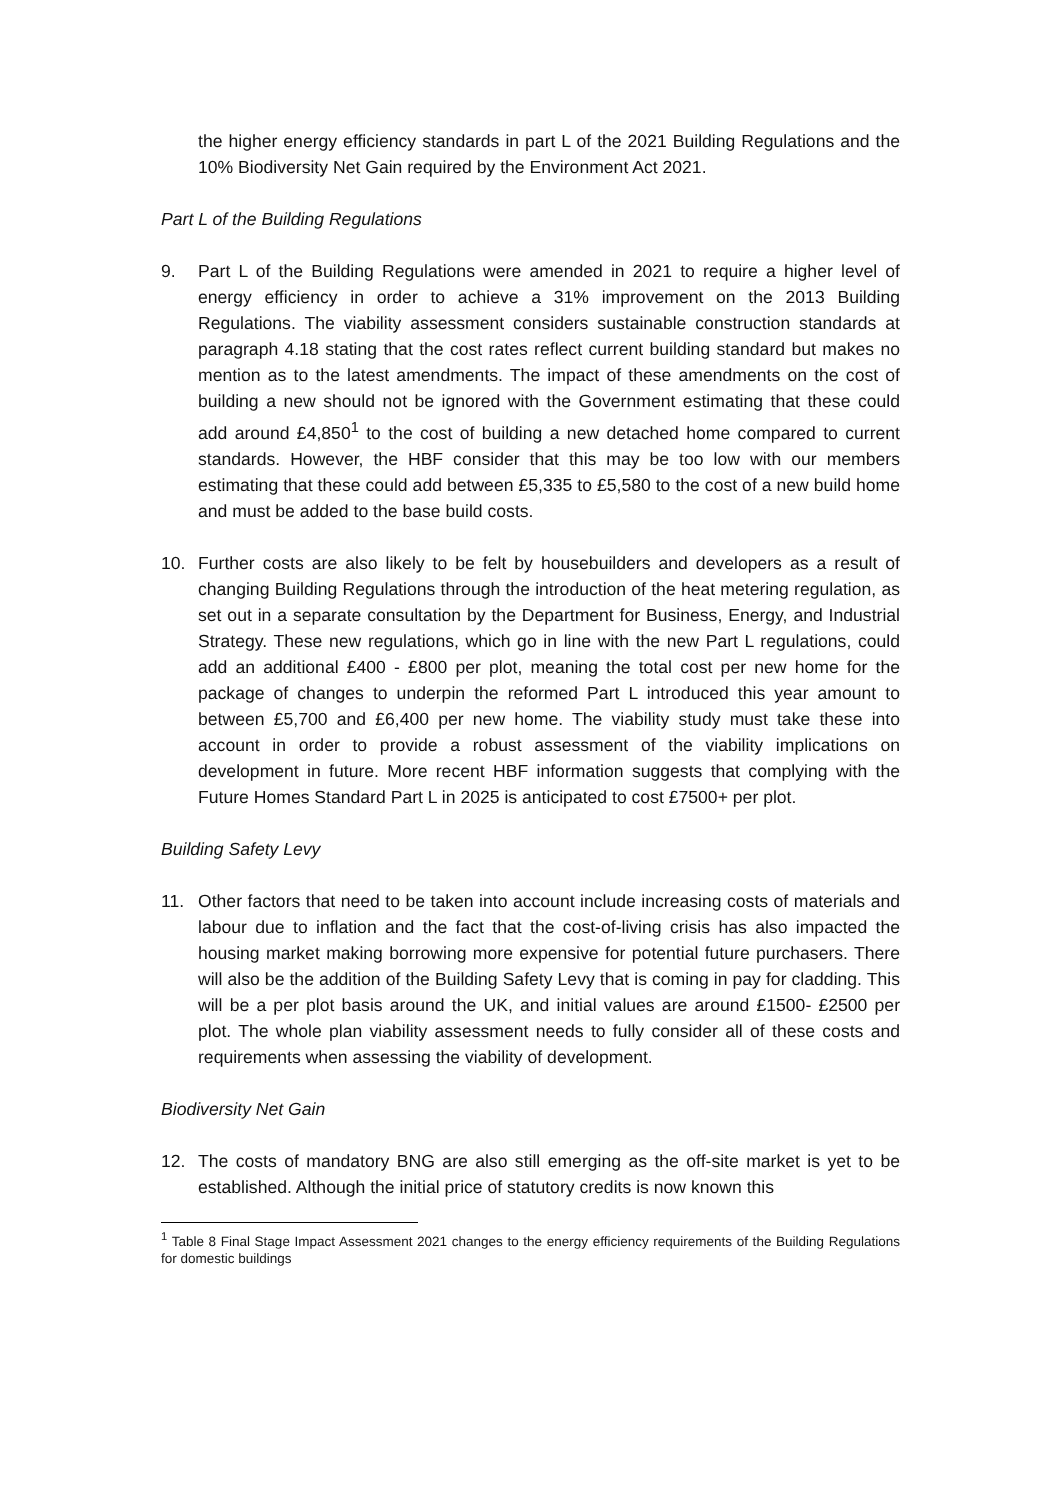the higher energy efficiency standards in part L of the 2021 Building Regulations and the 10% Biodiversity Net Gain required by the Environment Act 2021.
Part L of the Building Regulations
9. Part L of the Building Regulations were amended in 2021 to require a higher level of energy efficiency in order to achieve a 31% improvement on the 2013 Building Regulations. The viability assessment considers sustainable construction standards at paragraph 4.18 stating that the cost rates reflect current building standard but makes no mention as to the latest amendments. The impact of these amendments on the cost of building a new should not be ignored with the Government estimating that these could add around £4,850<sup>1</sup> to the cost of building a new detached home compared to current standards. However, the HBF consider that this may be too low with our members estimating that these could add between £5,335 to £5,580 to the cost of a new build home and must be added to the base build costs.
10. Further costs are also likely to be felt by housebuilders and developers as a result of changing Building Regulations through the introduction of the heat metering regulation, as set out in a separate consultation by the Department for Business, Energy, and Industrial Strategy. These new regulations, which go in line with the new Part L regulations, could add an additional £400 - £800 per plot, meaning the total cost per new home for the package of changes to underpin the reformed Part L introduced this year amount to between £5,700 and £6,400 per new home. The viability study must take these into account in order to provide a robust assessment of the viability implications on development in future. More recent HBF information suggests that complying with the Future Homes Standard Part L in 2025 is anticipated to cost £7500+ per plot.
Building Safety Levy
11. Other factors that need to be taken into account include increasing costs of materials and labour due to inflation and the fact that the cost-of-living crisis has also impacted the housing market making borrowing more expensive for potential future purchasers. There will also be the addition of the Building Safety Levy that is coming in pay for cladding. This will be a per plot basis around the UK, and initial values are around £1500- £2500 per plot. The whole plan viability assessment needs to fully consider all of these costs and requirements when assessing the viability of development.
Biodiversity Net Gain
12. The costs of mandatory BNG are also still emerging as the off-site market is yet to be established. Although the initial price of statutory credits is now known this
<sup>1</sup> Table 8 Final Stage Impact Assessment 2021 changes to the energy efficiency requirements of the Building Regulations for domestic buildings